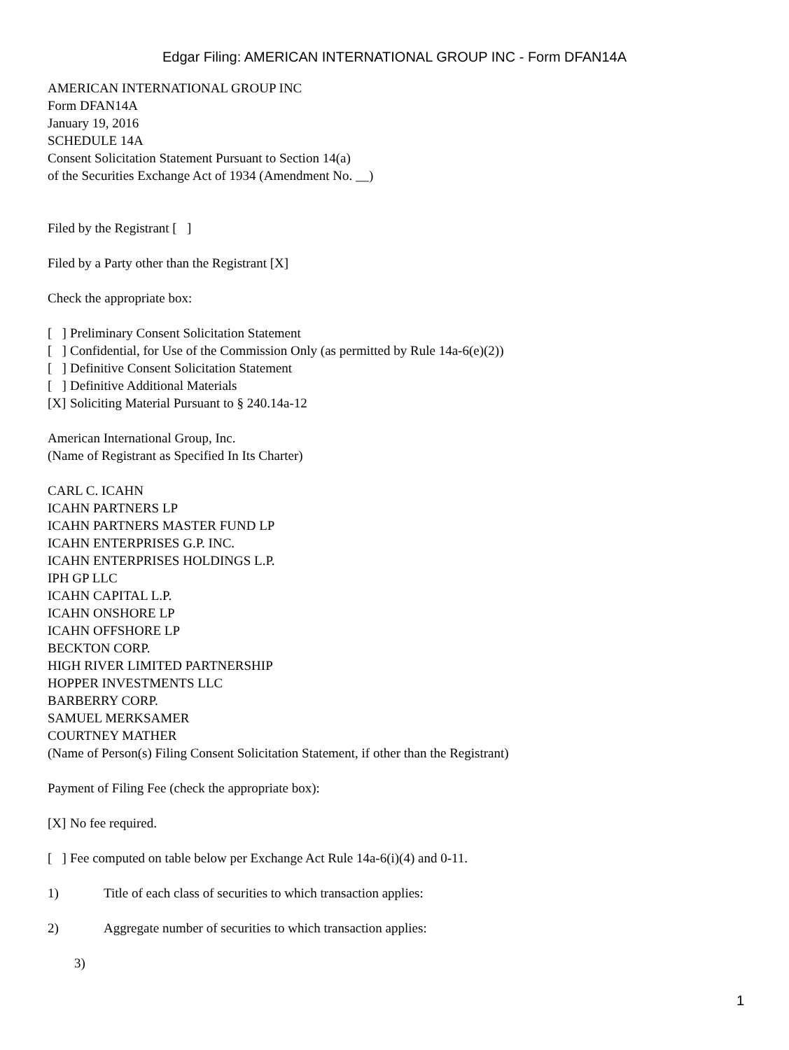Edgar Filing: AMERICAN INTERNATIONAL GROUP INC - Form DFAN14A
AMERICAN INTERNATIONAL GROUP INC
Form DFAN14A
January 19, 2016
SCHEDULE 14A
Consent Solicitation Statement Pursuant to Section 14(a)
of the Securities Exchange Act of 1934 (Amendment No. __)
Filed by the Registrant [ ]
Filed by a Party other than the Registrant [X]
Check the appropriate box:
[ ] Preliminary Consent Solicitation Statement
[ ] Confidential, for Use of the Commission Only (as permitted by Rule 14a-6(e)(2))
[ ] Definitive Consent Solicitation Statement
[ ] Definitive Additional Materials
[X] Soliciting Material Pursuant to § 240.14a-12
American International Group, Inc.
(Name of Registrant as Specified In Its Charter)
CARL C. ICAHN
ICAHN PARTNERS LP
ICAHN PARTNERS MASTER FUND LP
ICAHN ENTERPRISES G.P. INC.
ICAHN ENTERPRISES HOLDINGS L.P.
IPH GP LLC
ICAHN CAPITAL L.P.
ICAHN ONSHORE LP
ICAHN OFFSHORE LP
BECKTON CORP.
HIGH RIVER LIMITED PARTNERSHIP
HOPPER INVESTMENTS LLC
BARBERRY CORP.
SAMUEL MERKSAMER
COURTNEY MATHER
(Name of Person(s) Filing Consent Solicitation Statement, if other than the Registrant)
Payment of Filing Fee (check the appropriate box):
[X] No fee required.
[ ] Fee computed on table below per Exchange Act Rule 14a-6(i)(4) and 0-11.
1) Title of each class of securities to which transaction applies:
2) Aggregate number of securities to which transaction applies:
3)
1